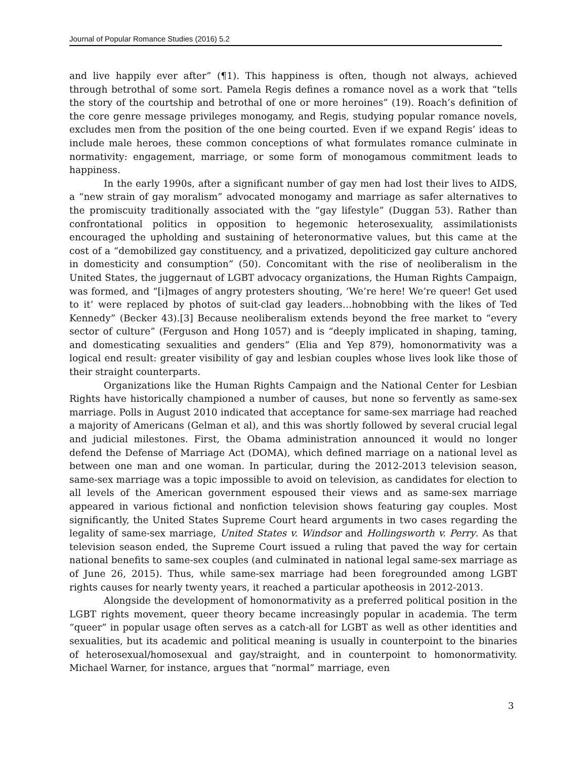Journal of Popular Romance Studies (2016) 5.2
and live happily ever after” (¶1). This happiness is often, though not always, achieved through betrothal of some sort. Pamela Regis defines a romance novel as a work that “tells the story of the courtship and betrothal of one or more heroines” (19). Roach’s definition of the core genre message privileges monogamy, and Regis, studying popular romance novels, excludes men from the position of the one being courted. Even if we expand Regis’ ideas to include male heroes, these common conceptions of what formulates romance culminate in normativity: engagement, marriage, or some form of monogamous commitment leads to happiness.
In the early 1990s, after a significant number of gay men had lost their lives to AIDS, a “new strain of gay moralism” advocated monogamy and marriage as safer alternatives to the promiscuity traditionally associated with the “gay lifestyle” (Duggan 53). Rather than confrontational politics in opposition to hegemonic heterosexuality, assimilationists encouraged the upholding and sustaining of heteronormative values, but this came at the cost of a “demobilized gay constituency, and a privatized, depoliticized gay culture anchored in domesticity and consumption” (50). Concomitant with the rise of neoliberalism in the United States, the juggernaut of LGBT advocacy organizations, the Human Rights Campaign, was formed, and “[i]mages of angry protesters shouting, ‘We’re here! We’re queer! Get used to it’ were replaced by photos of suit-clad gay leaders…hobnobbing with the likes of Ted Kennedy” (Becker 43).[3] Because neoliberalism extends beyond the free market to “every sector of culture” (Ferguson and Hong 1057) and is “deeply implicated in shaping, taming, and domesticating sexualities and genders” (Elia and Yep 879), homonormativity was a logical end result: greater visibility of gay and lesbian couples whose lives look like those of their straight counterparts.
Organizations like the Human Rights Campaign and the National Center for Lesbian Rights have historically championed a number of causes, but none so fervently as same-sex marriage. Polls in August 2010 indicated that acceptance for same-sex marriage had reached a majority of Americans (Gelman et al), and this was shortly followed by several crucial legal and judicial milestones. First, the Obama administration announced it would no longer defend the Defense of Marriage Act (DOMA), which defined marriage on a national level as between one man and one woman. In particular, during the 2012-2013 television season, same-sex marriage was a topic impossible to avoid on television, as candidates for election to all levels of the American government espoused their views and as same-sex marriage appeared in various fictional and nonfiction television shows featuring gay couples. Most significantly, the United States Supreme Court heard arguments in two cases regarding the legality of same-sex marriage, United States v. Windsor and Hollingsworth v. Perry. As that television season ended, the Supreme Court issued a ruling that paved the way for certain national benefits to same-sex couples (and culminated in national legal same-sex marriage as of June 26, 2015). Thus, while same-sex marriage had been foregrounded among LGBT rights causes for nearly twenty years, it reached a particular apotheosis in 2012-2013.
Alongside the development of homonormativity as a preferred political position in the LGBT rights movement, queer theory became increasingly popular in academia. The term “queer” in popular usage often serves as a catch-all for LGBT as well as other identities and sexualities, but its academic and political meaning is usually in counterpoint to the binaries of heterosexual/homosexual and gay/straight, and in counterpoint to homonormativity. Michael Warner, for instance, argues that “normal” marriage, even
3